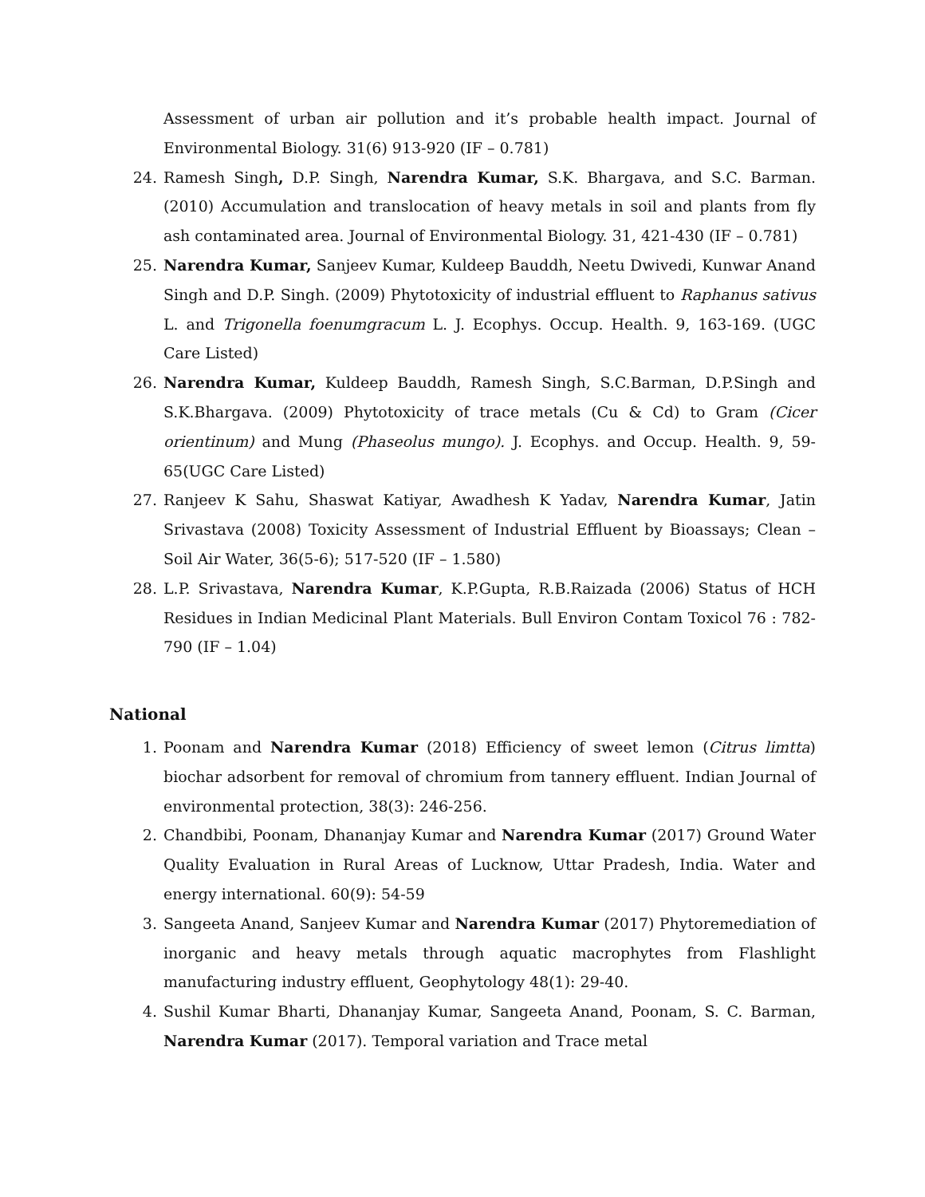Assessment of urban air pollution and it’s probable health impact. Journal of Environmental Biology. 31(6) 913-920 (IF – 0.781)
24. Ramesh Singh, D.P. Singh, Narendra Kumar, S.K. Bhargava, and S.C. Barman. (2010) Accumulation and translocation of heavy metals in soil and plants from fly ash contaminated area. Journal of Environmental Biology. 31, 421-430 (IF – 0.781)
25. Narendra Kumar, Sanjeev Kumar, Kuldeep Bauddh, Neetu Dwivedi, Kunwar Anand Singh and D.P. Singh. (2009) Phytotoxicity of industrial effluent to Raphanus sativus L. and Trigonella foenumgracum L. J. Ecophys. Occup. Health. 9, 163-169. (UGC Care Listed)
26. Narendra Kumar, Kuldeep Bauddh, Ramesh Singh, S.C.Barman, D.P.Singh and S.K.Bhargava. (2009) Phytotoxicity of trace metals (Cu & Cd) to Gram (Cicer orientinum) and Mung (Phaseolus mungo). J. Ecophys. and Occup. Health. 9, 59-65(UGC Care Listed)
27. Ranjeev K Sahu, Shaswat Katiyar, Awadhesh K Yadav, Narendra Kumar, Jatin Srivastava (2008) Toxicity Assessment of Industrial Effluent by Bioassays; Clean – Soil Air Water, 36(5-6); 517-520 (IF – 1.580)
28. L.P. Srivastava, Narendra Kumar, K.P.Gupta, R.B.Raizada (2006) Status of HCH Residues in Indian Medicinal Plant Materials. Bull Environ Contam Toxicol 76 : 782-790 (IF – 1.04)
National
1. Poonam and Narendra Kumar (2018) Efficiency of sweet lemon (Citrus limtta) biochar adsorbent for removal of chromium from tannery effluent. Indian Journal of environmental protection, 38(3): 246-256.
2. Chandbibi, Poonam, Dhananjay Kumar and Narendra Kumar (2017) Ground Water Quality Evaluation in Rural Areas of Lucknow, Uttar Pradesh, India. Water and energy international. 60(9): 54-59
3. Sangeeta Anand, Sanjeev Kumar and Narendra Kumar (2017) Phytoremediation of inorganic and heavy metals through aquatic macrophytes from Flashlight manufacturing industry effluent, Geophytology 48(1): 29-40.
4. Sushil Kumar Bharti, Dhananjay Kumar, Sangeeta Anand, Poonam, S. C. Barman, Narendra Kumar (2017). Temporal variation and Trace metal